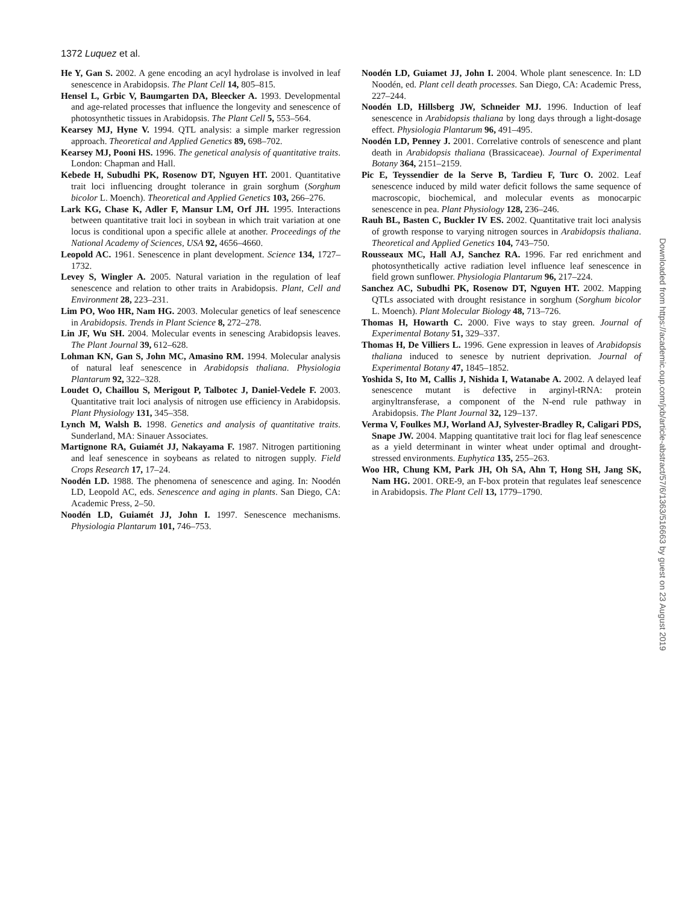1372 Luquez et al.
He Y, Gan S. 2002. A gene encoding an acyl hydrolase is involved in leaf senescence in Arabidopsis. The Plant Cell 14, 805–815.
Hensel L, Grbic V, Baumgarten DA, Bleecker A. 1993. Developmental and age-related processes that influence the longevity and senescence of photosynthetic tissues in Arabidopsis. The Plant Cell 5, 553–564.
Kearsey MJ, Hyne V. 1994. QTL analysis: a simple marker regression approach. Theoretical and Applied Genetics 89, 698–702.
Kearsey MJ, Pooni HS. 1996. The genetical analysis of quantitative traits. London: Chapman and Hall.
Kebede H, Subudhi PK, Rosenow DT, Nguyen HT. 2001. Quantitative trait loci influencing drought tolerance in grain sorghum (Sorghum bicolor L. Moench). Theoretical and Applied Genetics 103, 266–276.
Lark KG, Chase K, Adler F, Mansur LM, Orf JH. 1995. Interactions between quantitative trait loci in soybean in which trait variation at one locus is conditional upon a specific allele at another. Proceedings of the National Academy of Sciences, USA 92, 4656–4660.
Leopold AC. 1961. Senescence in plant development. Science 134, 1727–1732.
Levey S, Wingler A. 2005. Natural variation in the regulation of leaf senescence and relation to other traits in Arabidopsis. Plant, Cell and Environment 28, 223–231.
Lim PO, Woo HR, Nam HG. 2003. Molecular genetics of leaf senescence in Arabidopsis. Trends in Plant Science 8, 272–278.
Lin JF, Wu SH. 2004. Molecular events in senescing Arabidopsis leaves. The Plant Journal 39, 612–628.
Lohman KN, Gan S, John MC, Amasino RM. 1994. Molecular analysis of natural leaf senescence in Arabidopsis thaliana. Physiologia Plantarum 92, 322–328.
Loudet O, Chaillou S, Merigout P, Talbotec J, Daniel-Vedele F. 2003. Quantitative trait loci analysis of nitrogen use efficiency in Arabidopsis. Plant Physiology 131, 345–358.
Lynch M, Walsh B. 1998. Genetics and analysis of quantitative traits. Sunderland, MA: Sinauer Associates.
Martignone RA, Guiamét JJ, Nakayama F. 1987. Nitrogen partitioning and leaf senescence in soybeans as related to nitrogen supply. Field Crops Research 17, 17–24.
Noodén LD. 1988. The phenomena of senescence and aging. In: Noodén LD, Leopold AC, eds. Senescence and aging in plants. San Diego, CA: Academic Press, 2–50.
Noodén LD, Guiamét JJ, John I. 1997. Senescence mechanisms. Physiologia Plantarum 101, 746–753.
Noodén LD, Guiamet JJ, John I. 2004. Whole plant senescence. In: LD Noodén, ed. Plant cell death processes. San Diego, CA: Academic Press, 227–244.
Noodén LD, Hillsberg JW, Schneider MJ. 1996. Induction of leaf senescence in Arabidopsis thaliana by long days through a light-dosage effect. Physiologia Plantarum 96, 491–495.
Noodén LD, Penney J. 2001. Correlative controls of senescence and plant death in Arabidopsis thaliana (Brassicaceae). Journal of Experimental Botany 364, 2151–2159.
Pic E, Teyssendier de la Serve B, Tardieu F, Turc O. 2002. Leaf senescence induced by mild water deficit follows the same sequence of macroscopic, biochemical, and molecular events as monocarpic senescence in pea. Plant Physiology 128, 236–246.
Rauh BL, Basten C, Buckler IV ES. 2002. Quantitative trait loci analysis of growth response to varying nitrogen sources in Arabidopsis thaliana. Theoretical and Applied Genetics 104, 743–750.
Rousseaux MC, Hall AJ, Sanchez RA. 1996. Far red enrichment and photosynthetically active radiation level influence leaf senescence in field grown sunflower. Physiologia Plantarum 96, 217–224.
Sanchez AC, Subudhi PK, Rosenow DT, Nguyen HT. 2002. Mapping QTLs associated with drought resistance in sorghum (Sorghum bicolor L. Moench). Plant Molecular Biology 48, 713–726.
Thomas H, Howarth C. 2000. Five ways to stay green. Journal of Experimental Botany 51, 329–337.
Thomas H, De Villiers L. 1996. Gene expression in leaves of Arabidopsis thaliana induced to senesce by nutrient deprivation. Journal of Experimental Botany 47, 1845–1852.
Yoshida S, Ito M, Callis J, Nishida I, Watanabe A. 2002. A delayed leaf senescence mutant is defective in arginyl-tRNA: protein arginyltransferase, a component of the N-end rule pathway in Arabidopsis. The Plant Journal 32, 129–137.
Verma V, Foulkes MJ, Worland AJ, Sylvester-Bradley R, Caligari PDS, Snape JW. 2004. Mapping quantitative trait loci for flag leaf senescence as a yield determinant in winter wheat under optimal and drought-stressed environments. Euphytica 135, 255–263.
Woo HR, Chung KM, Park JH, Oh SA, Ahn T, Hong SH, Jang SK, Nam HG. 2001. ORE-9, an F-box protein that regulates leaf senescence in Arabidopsis. The Plant Cell 13, 1779–1790.
Downloaded from https://academic.oup.com/jxb/article-abstract/57/6/1363/516663 by guest on 23 August 2019